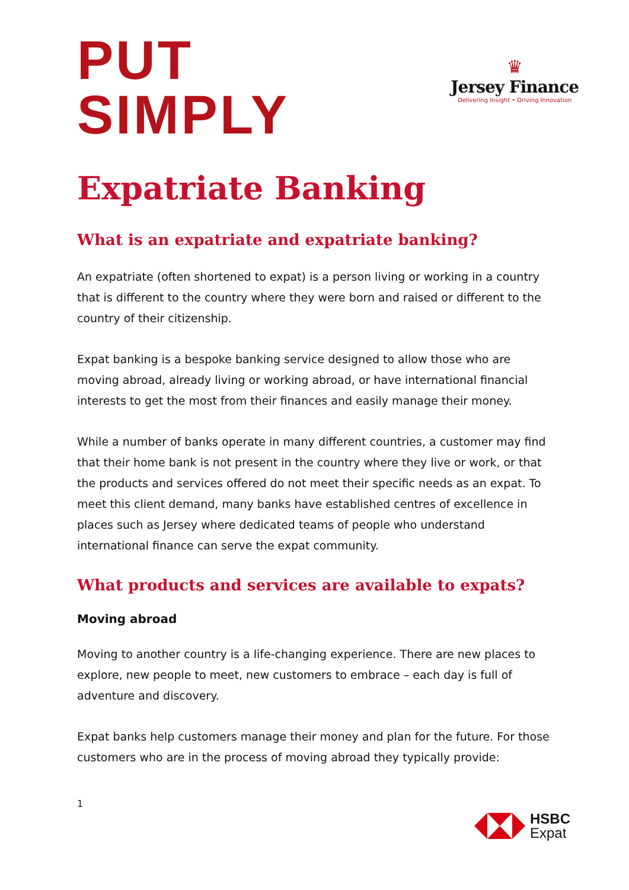PUT
SIMPLY
♛
Jersey Finance
Delivering Insight • Driving Innovation
Expatriate Banking
What is an expatriate and expatriate banking?
An expatriate (often shortened to expat) is a person living or working in a country that is different to the country where they were born and raised or different to the country of their citizenship.
Expat banking is a bespoke banking service designed to allow those who are moving abroad, already living or working abroad, or have international financial interests to get the most from their finances and easily manage their money.
While a number of banks operate in many different countries, a customer may find that their home bank is not present in the country where they live or work, or that the products and services offered do not meet their specific needs as an expat. To meet this client demand, many banks have established centres of excellence in places such as Jersey where dedicated teams of people who understand international finance can serve the expat community.
What products and services are available to expats?
Moving abroad
Moving to another country is a life-changing experience. There are new places to explore, new people to meet, new customers to embrace – each day is full of adventure and discovery.
Expat banks help customers manage their money and plan for the future. For those customers who are in the process of moving abroad they typically provide:
1
HSBC
Expat